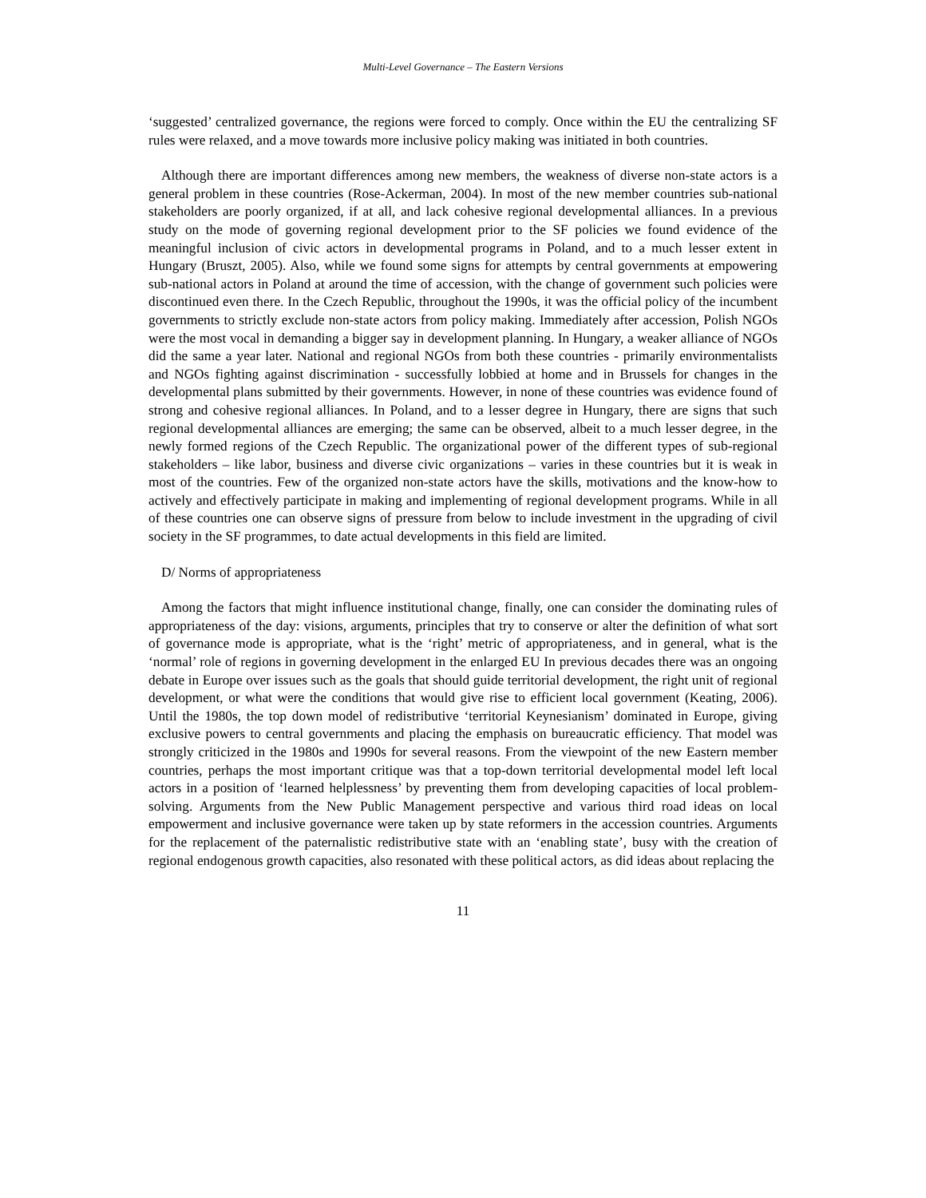Multi-Level Governance – The Eastern Versions
‘suggested’ centralized governance, the regions were forced to comply. Once within the EU the centralizing SF rules were relaxed, and a move towards more inclusive policy making was initiated in both countries.
Although there are important differences among new members, the weakness of diverse non-state actors is a general problem in these countries (Rose-Ackerman, 2004). In most of the new member countries sub-national stakeholders are poorly organized, if at all, and lack cohesive regional developmental alliances. In a previous study on the mode of governing regional development prior to the SF policies we found evidence of the meaningful inclusion of civic actors in developmental programs in Poland, and to a much lesser extent in Hungary (Bruszt, 2005). Also, while we found some signs for attempts by central governments at empowering sub-national actors in Poland at around the time of accession, with the change of government such policies were discontinued even there. In the Czech Republic, throughout the 1990s, it was the official policy of the incumbent governments to strictly exclude non-state actors from policy making. Immediately after accession, Polish NGOs were the most vocal in demanding a bigger say in development planning. In Hungary, a weaker alliance of NGOs did the same a year later. National and regional NGOs from both these countries - primarily environmentalists and NGOs fighting against discrimination - successfully lobbied at home and in Brussels for changes in the developmental plans submitted by their governments. However, in none of these countries was evidence found of strong and cohesive regional alliances. In Poland, and to a lesser degree in Hungary, there are signs that such regional developmental alliances are emerging; the same can be observed, albeit to a much lesser degree, in the newly formed regions of the Czech Republic. The organizational power of the different types of sub-regional stakeholders – like labor, business and diverse civic organizations – varies in these countries but it is weak in most of the countries. Few of the organized non-state actors have the skills, motivations and the know-how to actively and effectively participate in making and implementing of regional development programs. While in all of these countries one can observe signs of pressure from below to include investment in the upgrading of civil society in the SF programmes, to date actual developments in this field are limited.
D/ Norms of appropriateness
Among the factors that might influence institutional change, finally, one can consider the dominating rules of appropriateness of the day: visions, arguments, principles that try to conserve or alter the definition of what sort of governance mode is appropriate, what is the ‘right’ metric of appropriateness, and in general, what is the ‘normal’ role of regions in governing development in the enlarged EU In previous decades there was an ongoing debate in Europe over issues such as the goals that should guide territorial development, the right unit of regional development, or what were the conditions that would give rise to efficient local government (Keating, 2006). Until the 1980s, the top down model of redistributive ‘territorial Keynesianism’ dominated in Europe, giving exclusive powers to central governments and placing the emphasis on bureaucratic efficiency. That model was strongly criticized in the 1980s and 1990s for several reasons. From the viewpoint of the new Eastern member countries, perhaps the most important critique was that a top-down territorial developmental model left local actors in a position of ‘learned helplessness’ by preventing them from developing capacities of local problem-solving. Arguments from the New Public Management perspective and various third road ideas on local empowerment and inclusive governance were taken up by state reformers in the accession countries. Arguments for the replacement of the paternalistic redistributive state with an ‘enabling state’, busy with the creation of regional endogenous growth capacities, also resonated with these political actors, as did ideas about replacing the
11